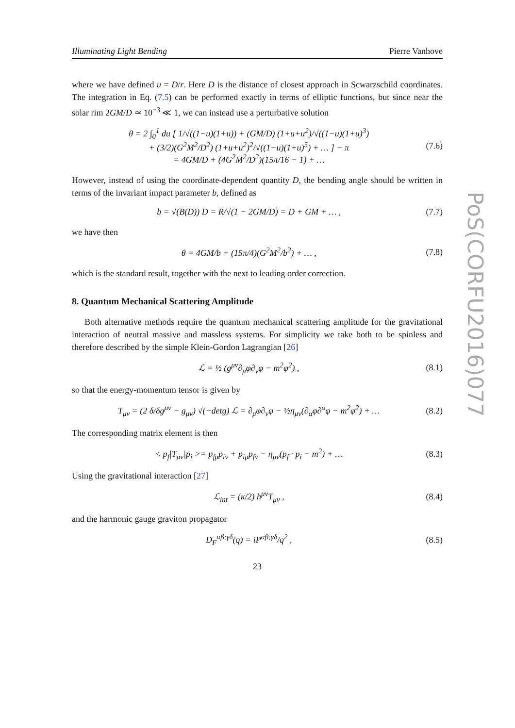Illuminating Light Bending Pierre Vanhove
where we have defined u = D/r. Here D is the distance of closest approach in Scwarzschild coordinates. The integration in Eq. (7.5) can be performed exactly in terms of elliptic functions, but since near the solar rim 2GM/D ≃ 10<sup>−3</sup> ≪ 1, we can instead use a perturbative solution
θ = 2 ∫<sub>0</sub><sup>1</sup> du [ 1/√((1−u)(1+u)) + (GM/D) (1+u+u<sup>2</sup>)/√((1−u)(1+u)<sup>3</sup>)
+ (3/2)(G<sup>2</sup>M<sup>2</sup>/D<sup>2</sup>) (1+u+u<sup>2</sup>)<sup>2</sup>/√((1−u)(1+u)<sup>5</sup>) + … ] − π
= 4GM/D + (4G<sup>2</sup>M<sup>2</sup>/D<sup>2</sup>)(15π/16 − 1) + … (7.6)
However, instead of using the coordinate-dependent quantity D, the bending angle should be written in terms of the invariant impact parameter b, defined as
b = √(B(D)) D = R/√(1 − 2GM/D) = D + GM + … , (7.7)
we have then
θ = 4GM/b + (15π/4)(G<sup>2</sup>M<sup>2</sup>/b<sup>2</sup>) + … , (7.8)
which is the standard result, together with the next to leading order correction.
8. Quantum Mechanical Scattering Amplitude
Both alternative methods require the quantum mechanical scattering amplitude for the gravitational interaction of neutral massive and massless systems. For simplicity we take both to be spinless and therefore described by the simple Klein-Gordon Lagrangian [26]
ℒ = ½ (g<sup>μν</sup>∂<sub>μ</sub>φ∂<sub>ν</sub>φ − m<sup>2</sup>φ<sup>2</sup>) , (8.1)
so that the energy-momentum tensor is given by
T<sub>μν</sub> = (2 δ/δg<sup>μν</sup> − g<sub>μν</sub>) √(−detg) ℒ = ∂<sub>μ</sub>φ∂<sub>ν</sub>φ − ½η<sub>μν</sub>(∂<sub>α</sub>φ∂<sup>α</sup>φ − m<sup>2</sup>φ<sup>2</sup>) + … (8.2)
The corresponding matrix element is then
< p<sub>f</sub>|T<sub>μν</sub>|p<sub>i</sub> >= p<sub>fμ</sub>p<sub>iν</sub> + p<sub>iμ</sub>p<sub>fν</sub> − η<sub>μν</sub>(p<sub>f</sub> · p<sub>i</sub> − m<sup>2</sup>) + … (8.3)
Using the gravitational interaction [27]
ℒ<sub>int</sub> = (κ/2) h<sup>μν</sup>T<sub>μν</sub> , (8.4)
and the harmonic gauge graviton propagator
D<sub>F</sub><sup>αβ;γδ</sup>(q) = iP<sup>αβ;γδ</sup>/q<sup>2</sup> , (8.5)
23
PoS(CORFU2016)077